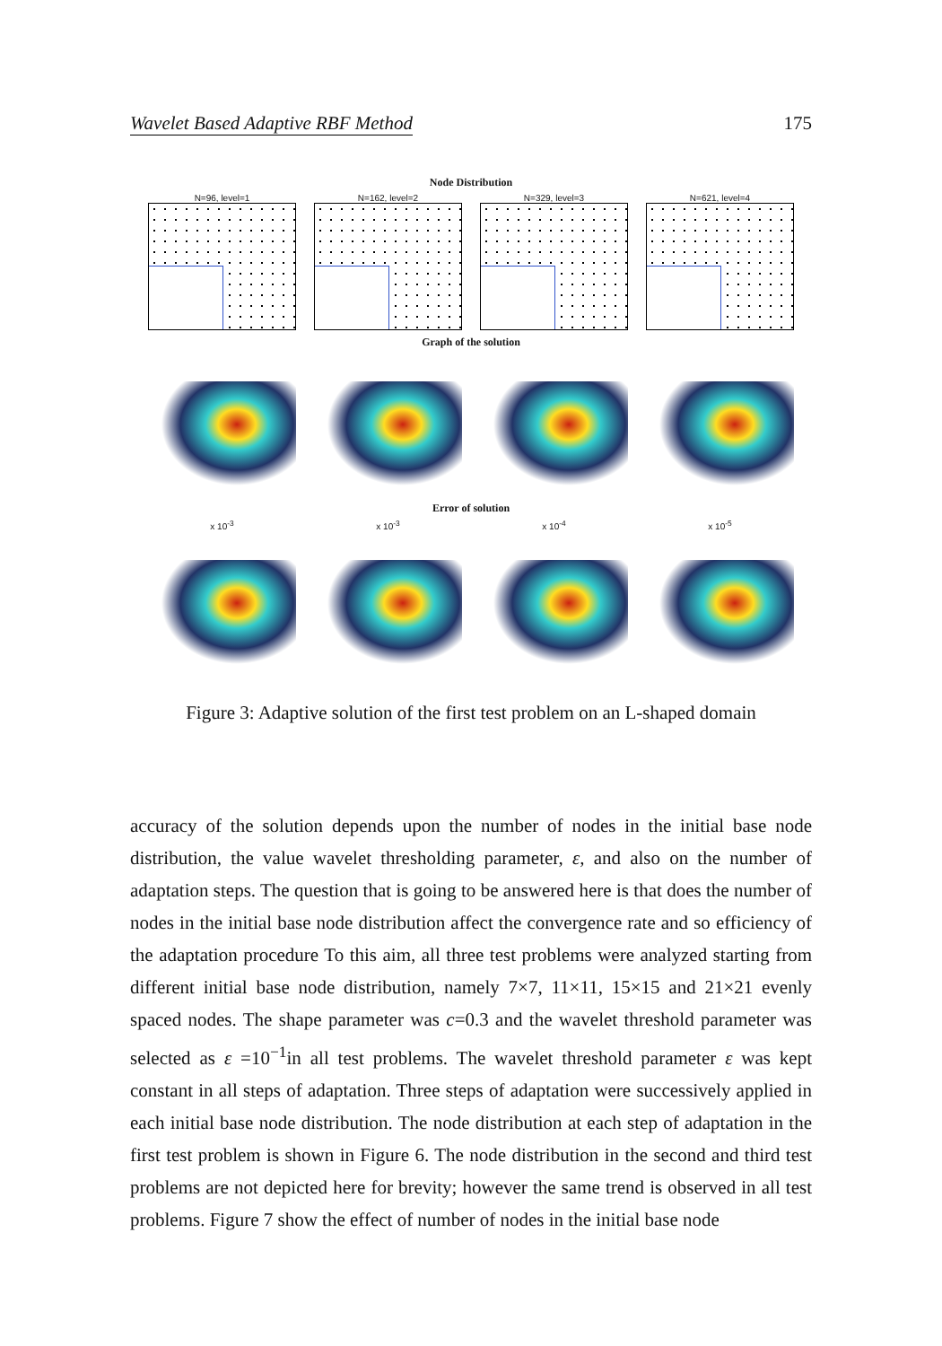Wavelet Based Adaptive RBF Method 175
Node Distribution
N=96, level=1 N=162, level=2 N=329, level=3 N=621, level=4
Graph of the solution
Error of solution
x 10<sup>-3</sup> x 10<sup>-3</sup> x 10<sup>-4</sup> x 10<sup>-5</sup>
Figure 3: Adaptive solution of the first test problem on an L-shaped domain
accuracy of the solution depends upon the number of nodes in the initial base node distribution, the value wavelet thresholding parameter, ε, and also on the number of adaptation steps. The question that is going to be answered here is that does the number of nodes in the initial base node distribution affect the convergence rate and so efficiency of the adaptation procedure To this aim, all three test problems were analyzed starting from different initial base node distribution, namely 7×7, 11×11, 15×15 and 21×21 evenly spaced nodes. The shape parameter was c=0.3 and the wavelet threshold parameter was selected as ε =10<sup>−1</sup>in all test problems. The wavelet threshold parameter ε was kept constant in all steps of adaptation. Three steps of adaptation were successively applied in each initial base node distribution. The node distribution at each step of adaptation in the first test problem is shown in Figure 6. The node distribution in the second and third test problems are not depicted here for brevity; however the same trend is observed in all test problems. Figure 7 show the effect of number of nodes in the initial base node